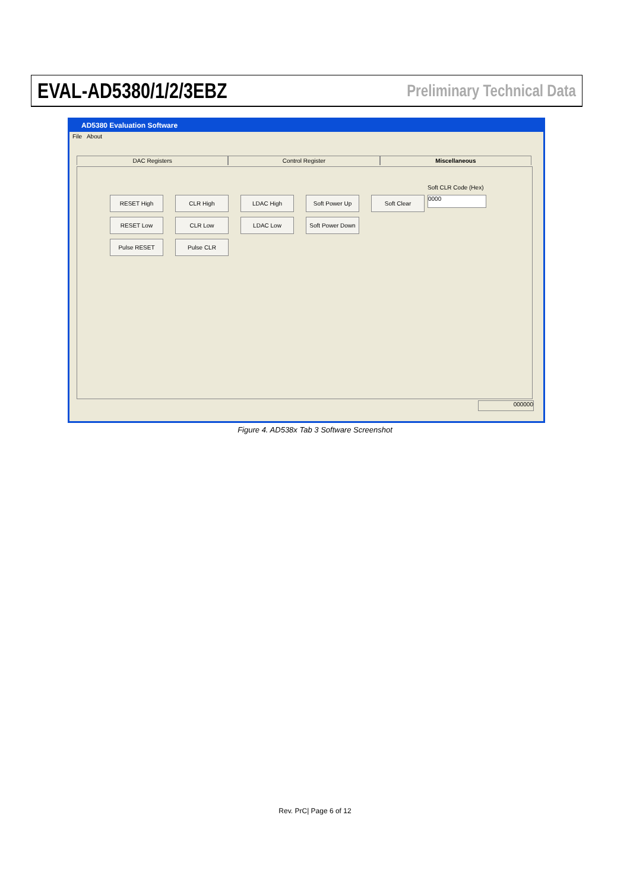EVAL-AD5380/1/2/3EBZ Preliminary Technical Data
AD5380 Evaluation Software
File About
DAC Registers Control Register Miscellaneous
RESET High
CLR High
LDAC High
Soft Power Up
Soft Clear
RESET Low
CLR Low
LDAC Low
Soft Power Down
Pulse RESET
Pulse CLR
Soft CLR Code (Hex)
0000
000000
Figure 4. AD538x Tab 3 Software Screenshot
Rev. PrC| Page 6 of 12